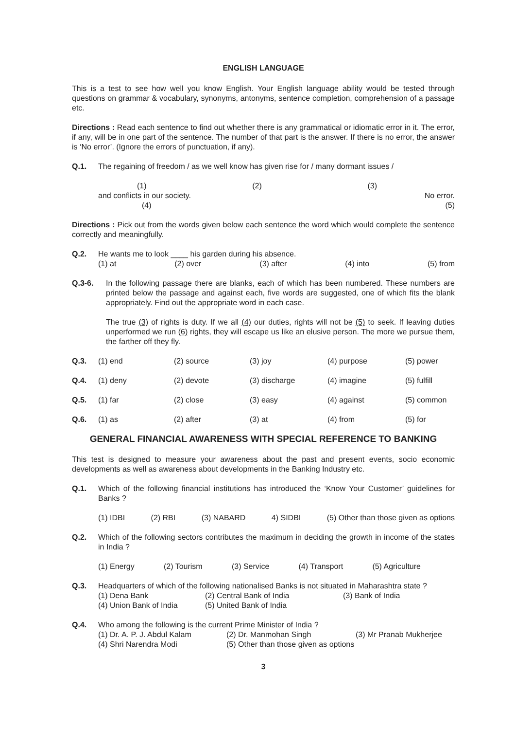ENGLISH LANGUAGE
This is a test to see how well you know English. Your English language ability would be tested through questions on grammar & vocabulary, synonyms, antonyms, sentence completion, comprehension of a passage etc.
Directions : Read each sentence to find out whether there is any grammatical or idiomatic error in it. The error, if any, will be in one part of the sentence. The number of that part is the answer. If there is no error, the answer is ‘No error’. (Ignore the errors of punctuation, if any).
Q.1. The regaining of freedom / as we well know has given rise for / many dormant issues /
(1) (2) (3)
and conflicts in our society. No error.
(4) (5)
Directions : Pick out from the words given below each sentence the word which would complete the sentence correctly and meaningfully.
Q.2. He wants me to look ____ his garden during his absence.
(1) at (2) over (3) after (4) into (5) from
Q.3-6. In the following passage there are blanks, each of which has been numbered. These numbers are printed below the passage and against each, five words are suggested, one of which fits the blank appropriately. Find out the appropriate word in each case.
The true (3) of rights is duty. If we all (4) our duties, rights will not be (5) to seek. If leaving duties unperformed we run (6) rights, they will escape us like an elusive person. The more we pursue them, the farther off they fly.
Q.3. (1) end (2) source (3) joy (4) purpose (5) power
Q.4. (1) deny (2) devote (3) discharge (4) imagine (5) fulfill
Q.5. (1) far (2) close (3) easy (4) against (5) common
Q.6. (1) as (2) after (3) at (4) from (5) for
GENERAL FINANCIAL AWARENESS WITH SPECIAL REFERENCE TO BANKING
This test is designed to measure your awareness about the past and present events, socio economic developments as well as awareness about developments in the Banking Industry etc.
Q.1. Which of the following financial institutions has introduced the ‘Know Your Customer’ guidelines for Banks ?
(1) IDBI (2) RBI (3) NABARD 4) SIDBI (5) Other than those given as options
Q.2. Which of the following sectors contributes the maximum in deciding the growth in income of the states in India ?
(1) Energy (2) Tourism (3) Service (4) Transport (5) Agriculture
Q.3. Headquarters of which of the following nationalised Banks is not situated in Maharashtra state ?
(1) Dena Bank (2) Central Bank of India (3) Bank of India (4) Union Bank of India (5) United Bank of India
Q.4. Who among the following is the current Prime Minister of India ?
(1) Dr. A. P. J. Abdul Kalam (2) Dr. Manmohan Singh (3) Mr Pranab Mukherjee (4) Shri Narendra Modi (5) Other than those given as options
3